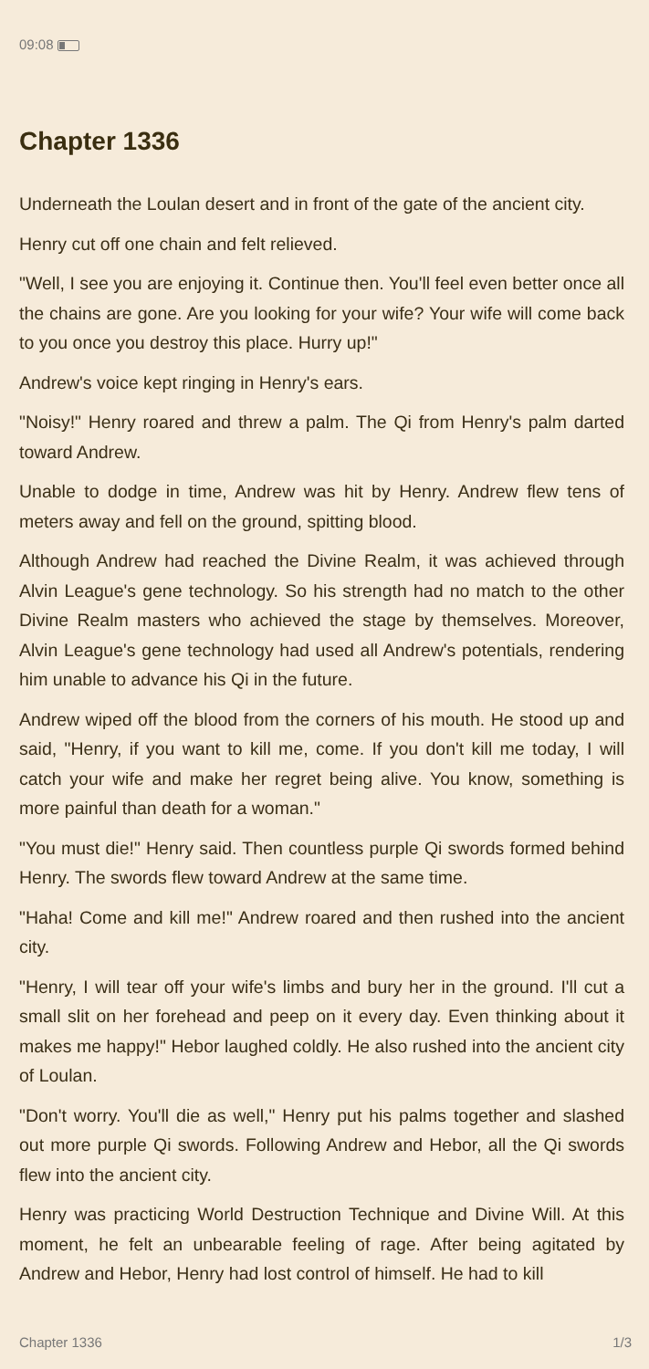09:08
Chapter 1336
Underneath the Loulan desert and in front of the gate of the ancient city.
Henry cut off one chain and felt relieved.
"Well, I see you are enjoying it. Continue then. You'll feel even better once all the chains are gone. Are you looking for your wife? Your wife will come back to you once you destroy this place. Hurry up!"
Andrew's voice kept ringing in Henry's ears.
"Noisy!" Henry roared and threw a palm. The Qi from Henry's palm darted toward Andrew.
Unable to dodge in time, Andrew was hit by Henry. Andrew flew tens of meters away and fell on the ground, spitting blood.
Although Andrew had reached the Divine Realm, it was achieved through Alvin League's gene technology. So his strength had no match to the other Divine Realm masters who achieved the stage by themselves. Moreover, Alvin League's gene technology had used all Andrew's potentials, rendering him unable to advance his Qi in the future.
Andrew wiped off the blood from the corners of his mouth. He stood up and said, "Henry, if you want to kill me, come. If you don't kill me today, I will catch your wife and make her regret being alive. You know, something is more painful than death for a woman."
"You must die!" Henry said. Then countless purple Qi swords formed behind Henry. The swords flew toward Andrew at the same time.
"Haha! Come and kill me!" Andrew roared and then rushed into the ancient city.
"Henry, I will tear off your wife's limbs and bury her in the ground. I'll cut a small slit on her forehead and peep on it every day. Even thinking about it makes me happy!" Hebor laughed coldly. He also rushed into the ancient city of Loulan.
"Don't worry. You'll die as well," Henry put his palms together and slashed out more purple Qi swords. Following Andrew and Hebor, all the Qi swords flew into the ancient city.
Henry was practicing World Destruction Technique and Divine Will. At this moment, he felt an unbearable feeling of rage. After being agitated by Andrew and Hebor, Henry had lost control of himself. He had to kill
Chapter 1336 1/3